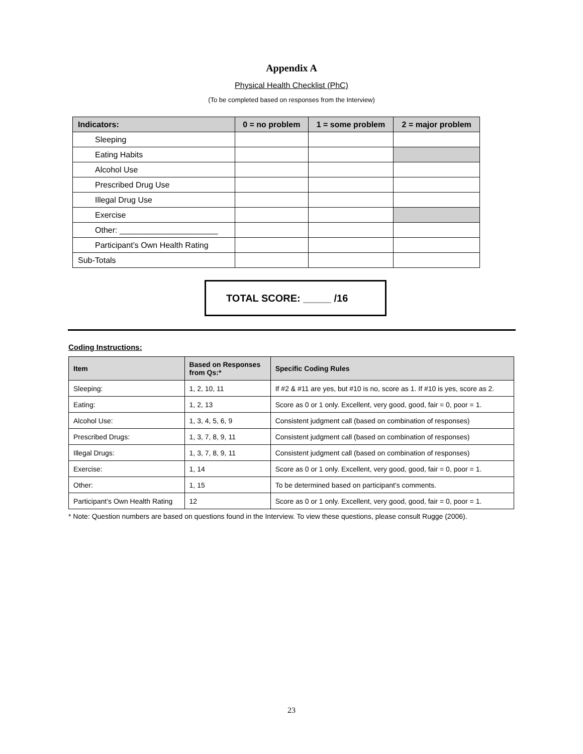Appendix A
Physical Health Checklist (PhC)
(To be completed based on responses from the Interview)
| Indicators: | 0 = no problem | 1 = some problem | 2 = major problem |
| --- | --- | --- | --- |
| Sleeping | | | |
| Eating Habits | | | |
| Alcohol Use | | | |
| Prescribed Drug Use | | | |
| Illegal Drug Use | | | |
| Exercise | | | |
| Other: ______________________ | | | |
| Participant’s Own Health Rating | | | |
| Sub-Totals | | | |
TOTAL SCORE: _____ /16
Coding Instructions:
| Item | Based on Responses from Qs:* | Specific Coding Rules |
| --- | --- | --- |
| Sleeping: | 1, 2, 10, 11 | If #2 & #11 are yes, but #10 is no, score as 1. If #10 is yes, score as 2. |
| Eating: | 1, 2, 13 | Score as 0 or 1 only. Excellent, very good, good, fair = 0, poor = 1. |
| Alcohol Use: | 1, 3, 4, 5, 6, 9 | Consistent judgment call (based on combination of responses) |
| Prescribed Drugs: | 1, 3, 7, 8, 9, 11 | Consistent judgment call (based on combination of responses) |
| Illegal Drugs: | 1, 3, 7, 8, 9, 11 | Consistent judgment call (based on combination of responses) |
| Exercise: | 1, 14 | Score as 0 or 1 only. Excellent, very good, good, fair = 0, poor = 1. |
| Other: | 1, 15 | To be determined based on participant’s comments. |
| Participant’s Own Health Rating | 12 | Score as 0 or 1 only. Excellent, very good, good, fair = 0, poor = 1. |
* Note: Question numbers are based on questions found in the Interview. To view these questions, please consult Rugge (2006).
23